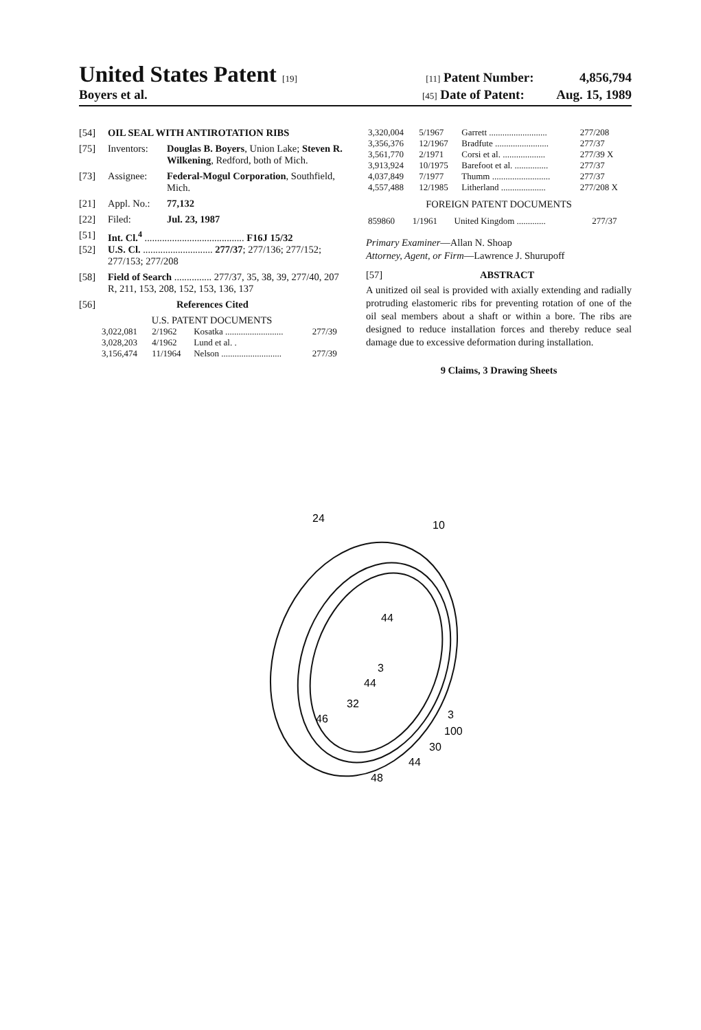United States Patent [19] [11] Patent Number: 4,856,794
Boyers et al. [45] Date of Patent: Aug. 15, 1989
[54] OIL SEAL WITH ANTIROTATION RIBS
[75] Inventors: Douglas B. Boyers, Union Lake; Steven R. Wilkening, Redford, both of Mich.
[73] Assignee: Federal-Mogul Corporation, Southfield, Mich.
[21] Appl. No.: 77,132
[22] Filed: Jul. 23, 1987
[51] Int. Cl.<sup>4</sup> ........................................ F16J 15/32
[52] U.S. Cl. ............................ 277/37; 277/136; 277/152; 277/153; 277/208
[58] Field of Search ............... 277/37, 35, 38, 39, 277/40, 207 R, 211, 153, 208, 152, 153, 136, 137
[56] References Cited
U.S. PATENT DOCUMENTS
| 3,022,081 | 2/1962 | Kosatka .......................... | 277/39 |
| 3,028,203 | 4/1962 | Lund et al. . | |
| 3,156,474 | 11/1964 | Nelson ........................... | 277/39 |
| 3,320,004 | 5/1967 | Garrett .......................... | 277/208 |
| 3,356,376 | 12/1967 | Bradfute ........................ | 277/37 |
| 3,561,770 | 2/1971 | Corsi et al. ................... | 277/39 X |
| 3,913,924 | 10/1975 | Barefoot et al. ............... | 277/37 |
| 4,037,849 | 7/1977 | Thumm .......................... | 277/37 |
| 4,557,488 | 12/1985 | Litherland .................... | 277/208 X |
FOREIGN PATENT DOCUMENTS
| 859860 | 1/1961 | United Kingdom ............. | 277/37 |
Primary Examiner—Allan N. Shoap
Attorney, Agent, or Firm—Lawrence J. Shurupoff
[57] ABSTRACT
A unitized oil seal is provided with axially extending and radially protruding elastomeric ribs for preventing rotation of one of the oil seal members about a shaft or within a bore. The ribs are designed to reduce installation forces and thereby reduce seal damage due to excessive deformation during installation.
9 Claims, 3 Drawing Sheets
24
10
44
44
32
46
100
30
44
48
3
3